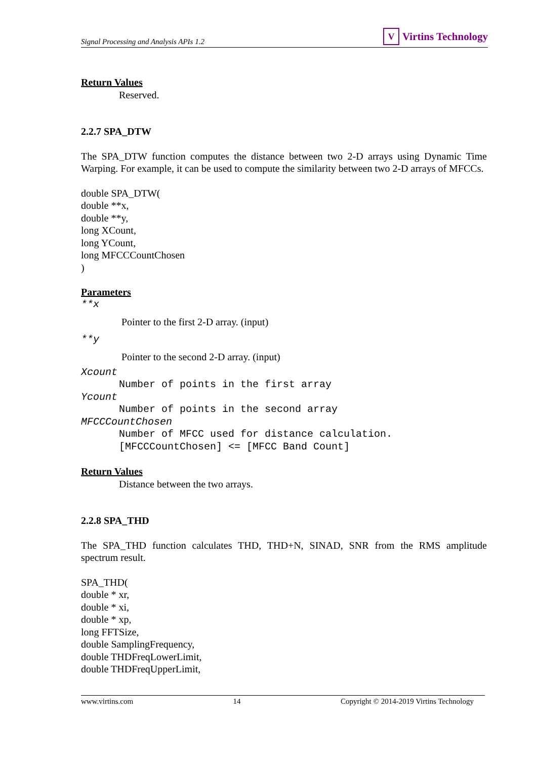Signal Processing and Analysis APIs 1.2
V Virtins Technology
Return Values
Reserved.
2.2.7 SPA_DTW
The SPA_DTW function computes the distance between two 2-D arrays using Dynamic Time Warping. For example, it can be used to compute the similarity between two 2-D arrays of MFCCs.
double SPA_DTW(
double **x,
double **y,
long XCount,
long YCount,
long MFCCCountChosen
)
Parameters
**x
Pointer to the first 2-D array. (input)
**y
Pointer to the second 2-D array. (input)
Xcount
Number of points in the first array
Ycount
Number of points in the second array
MFCCCountChosen
Number of MFCC used for distance calculation.
[MFCCCountChosen] <= [MFCC Band Count]
Return Values
Distance between the two arrays.
2.2.8 SPA_THD
The SPA_THD function calculates THD, THD+N, SINAD, SNR from the RMS amplitude spectrum result.
SPA_THD(
double * xr,
double * xi,
double * xp,
long FFTSize,
double SamplingFrequency,
double THDFreqLowerLimit,
double THDFreqUpperLimit,
www.virtins.com 14 Copyright © 2014-2019 Virtins Technology